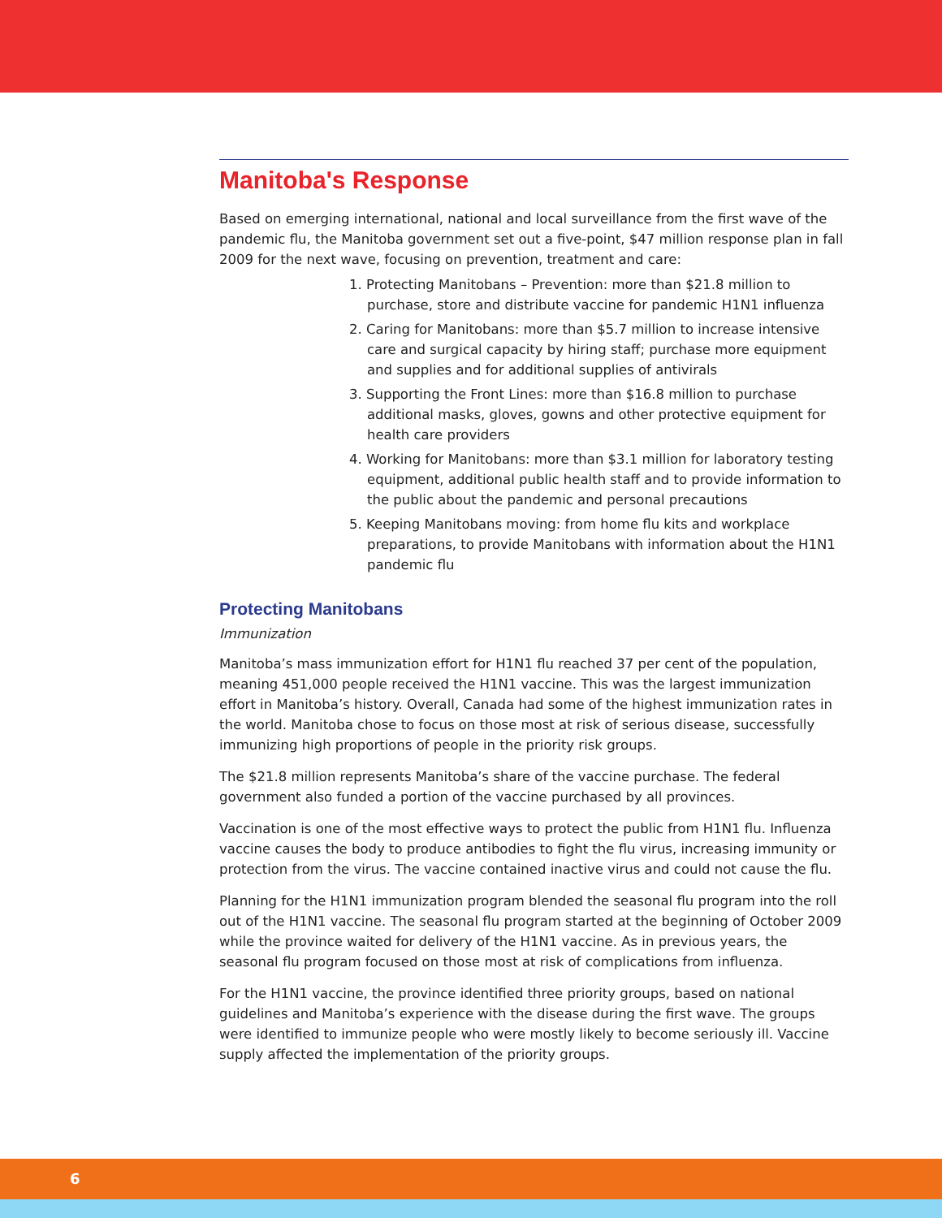Manitoba's Response
Based on emerging international, national and local surveillance from the first wave of the pandemic flu, the Manitoba government set out a five-point, $47 million response plan in fall 2009 for the next wave, focusing on prevention, treatment and care:
1. Protecting Manitobans – Prevention: more than $21.8 million to purchase, store and distribute vaccine for pandemic H1N1 influenza
2. Caring for Manitobans: more than $5.7 million to increase intensive care and surgical capacity by hiring staff; purchase more equipment and supplies and for additional supplies of antivirals
3. Supporting the Front Lines: more than $16.8 million to purchase additional masks, gloves, gowns and other protective equipment for health care providers
4. Working for Manitobans: more than $3.1 million for laboratory testing equipment, additional public health staff and to provide information to the public about the pandemic and personal precautions
5. Keeping Manitobans moving: from home flu kits and workplace preparations, to provide Manitobans with information about the H1N1 pandemic flu
Protecting Manitobans
Immunization
Manitoba’s mass immunization effort for H1N1 flu reached 37 per cent of the population, meaning 451,000 people received the H1N1 vaccine. This was the largest immunization effort in Manitoba’s history. Overall, Canada had some of the highest immunization rates in the world. Manitoba chose to focus on those most at risk of serious disease, successfully immunizing high proportions of people in the priority risk groups.
The $21.8 million represents Manitoba’s share of the vaccine purchase. The federal government also funded a portion of the vaccine purchased by all provinces.
Vaccination is one of the most effective ways to protect the public from H1N1 flu. Influenza vaccine causes the body to produce antibodies to fight the flu virus, increasing immunity or protection from the virus. The vaccine contained inactive virus and could not cause the flu.
Planning for the H1N1 immunization program blended the seasonal flu program into the roll out of the H1N1 vaccine. The seasonal flu program started at the beginning of October 2009 while the province waited for delivery of the H1N1 vaccine. As in previous years, the seasonal flu program focused on those most at risk of complications from influenza.
For the H1N1 vaccine, the province identified three priority groups, based on national guidelines and Manitoba’s experience with the disease during the first wave. The groups were identified to immunize people who were mostly likely to become seriously ill. Vaccine supply affected the implementation of the priority groups.
6